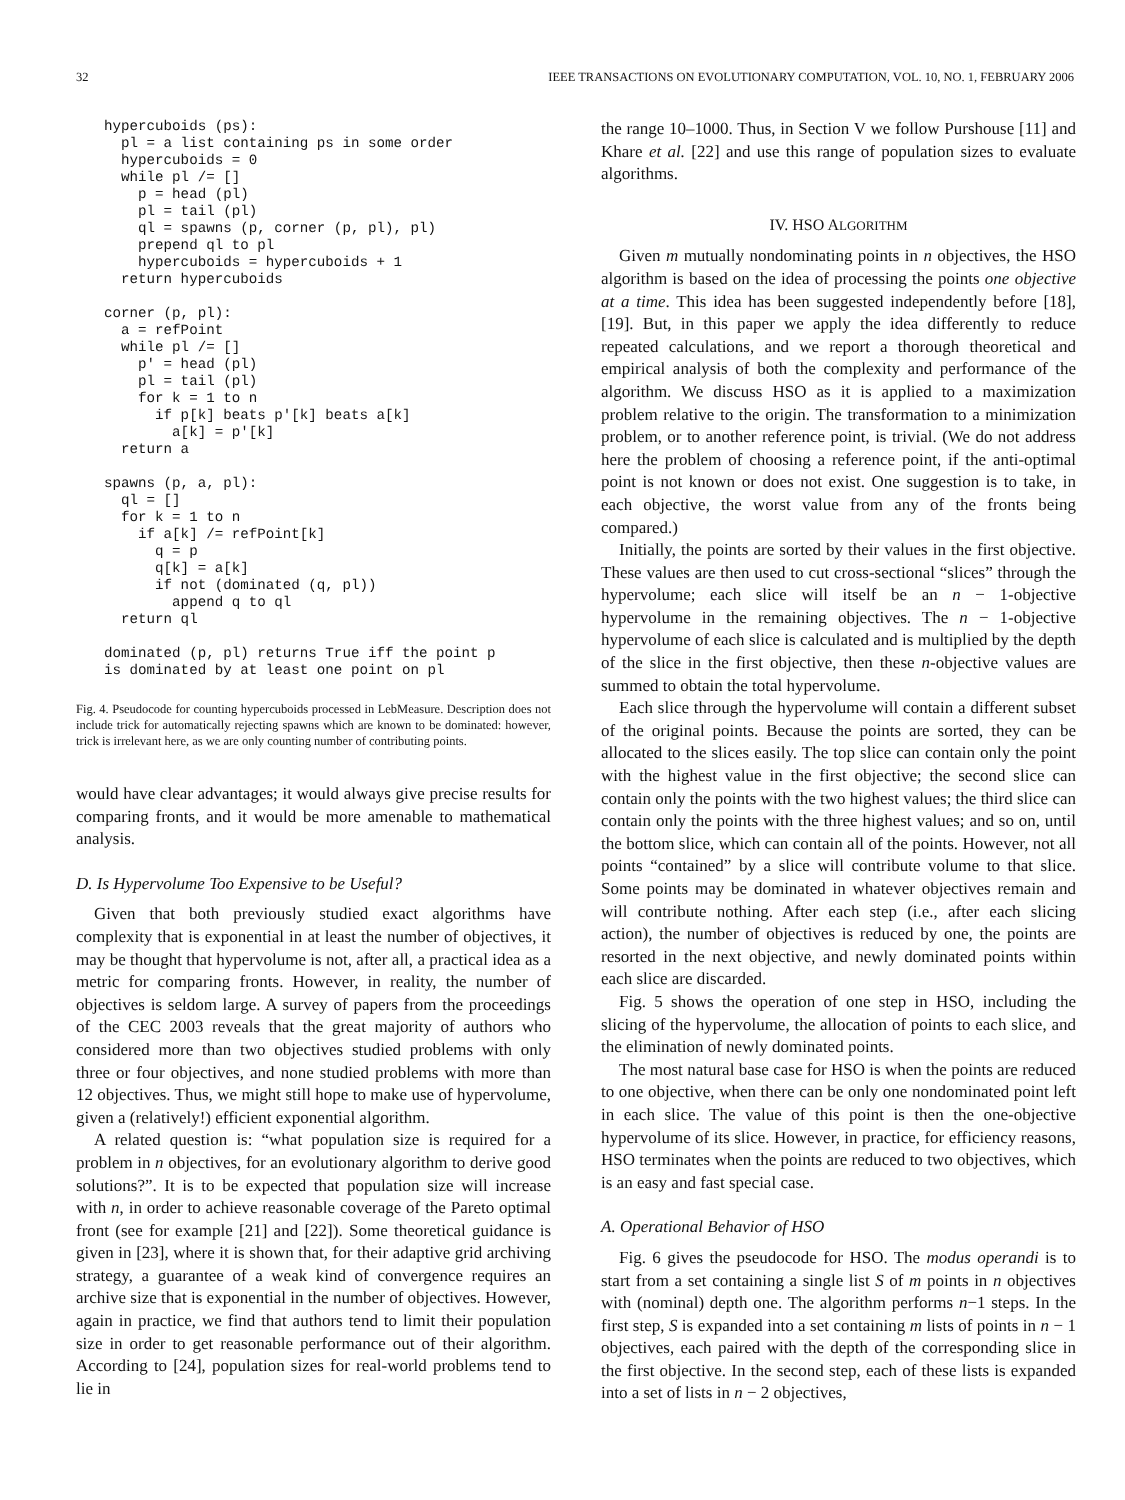32 IEEE TRANSACTIONS ON EVOLUTIONARY COMPUTATION, VOL. 10, NO. 1, FEBRUARY 2006
hypercuboids (ps):
  pl = a list containing ps in some order
  hypercuboids = 0
  while pl /= []
    p = head (pl)
    pl = tail (pl)
    ql = spawns (p, corner (p, pl), pl)
    prepend ql to pl
    hypercuboids = hypercuboids + 1
  return hypercuboids

corner (p, pl):
  a = refPoint
  while pl /= []
    p' = head (pl)
    pl = tail (pl)
    for k = 1 to n
      if p[k] beats p'[k] beats a[k]
        a[k] = p'[k]
  return a

spawns (p, a, pl):
  ql = []
  for k = 1 to n
    if a[k] /= refPoint[k]
      q = p
      q[k] = a[k]
      if not (dominated (q, pl))
        append q to ql
  return ql

dominated (p, pl) returns True iff the point p
is dominated by at least one point on pl
Fig. 4. Pseudocode for counting hypercuboids processed in LebMeasure. Description does not include trick for automatically rejecting spawns which are known to be dominated: however, trick is irrelevant here, as we are only counting number of contributing points.
would have clear advantages; it would always give precise results for comparing fronts, and it would be more amenable to mathematical analysis.
D. Is Hypervolume Too Expensive to be Useful?
Given that both previously studied exact algorithms have complexity that is exponential in at least the number of objectives, it may be thought that hypervolume is not, after all, a practical idea as a metric for comparing fronts. However, in reality, the number of objectives is seldom large. A survey of papers from the proceedings of the CEC 2003 reveals that the great majority of authors who considered more than two objectives studied problems with only three or four objectives, and none studied problems with more than 12 objectives. Thus, we might still hope to make use of hypervolume, given a (relatively!) efficient exponential algorithm.
A related question is: “what population size is required for a problem in n objectives, for an evolutionary algorithm to derive good solutions?”. It is to be expected that population size will increase with n, in order to achieve reasonable coverage of the Pareto optimal front (see for example [21] and [22]). Some theoretical guidance is given in [23], where it is shown that, for their adaptive grid archiving strategy, a guarantee of a weak kind of convergence requires an archive size that is exponential in the number of objectives. However, again in practice, we find that authors tend to limit their population size in order to get reasonable performance out of their algorithm. According to [24], population sizes for real-world problems tend to lie in
the range 10–1000. Thus, in Section V we follow Purshouse [11] and Khare et al. [22] and use this range of population sizes to evaluate algorithms.
IV. HSO ALGORITHM
Given m mutually nondominating points in n objectives, the HSO algorithm is based on the idea of processing the points one objective at a time. This idea has been suggested independently before [18], [19]. But, in this paper we apply the idea differently to reduce repeated calculations, and we report a thorough theoretical and empirical analysis of both the complexity and performance of the algorithm. We discuss HSO as it is applied to a maximization problem relative to the origin. The transformation to a minimization problem, or to another reference point, is trivial. (We do not address here the problem of choosing a reference point, if the anti-optimal point is not known or does not exist. One suggestion is to take, in each objective, the worst value from any of the fronts being compared.)
Initially, the points are sorted by their values in the first objective. These values are then used to cut cross-sectional “slices” through the hypervolume; each slice will itself be an n − 1-objective hypervolume in the remaining objectives. The n − 1-objective hypervolume of each slice is calculated and is multiplied by the depth of the slice in the first objective, then these n-objective values are summed to obtain the total hypervolume.
Each slice through the hypervolume will contain a different subset of the original points. Because the points are sorted, they can be allocated to the slices easily. The top slice can contain only the point with the highest value in the first objective; the second slice can contain only the points with the two highest values; the third slice can contain only the points with the three highest values; and so on, until the bottom slice, which can contain all of the points. However, not all points “contained” by a slice will contribute volume to that slice. Some points may be dominated in whatever objectives remain and will contribute nothing. After each step (i.e., after each slicing action), the number of objectives is reduced by one, the points are resorted in the next objective, and newly dominated points within each slice are discarded.
Fig. 5 shows the operation of one step in HSO, including the slicing of the hypervolume, the allocation of points to each slice, and the elimination of newly dominated points.
The most natural base case for HSO is when the points are reduced to one objective, when there can be only one nondominated point left in each slice. The value of this point is then the one-objective hypervolume of its slice. However, in practice, for efficiency reasons, HSO terminates when the points are reduced to two objectives, which is an easy and fast special case.
A. Operational Behavior of HSO
Fig. 6 gives the pseudocode for HSO. The modus operandi is to start from a set containing a single list S of m points in n objectives with (nominal) depth one. The algorithm performs n−1 steps. In the first step, S is expanded into a set containing m lists of points in n − 1 objectives, each paired with the depth of the corresponding slice in the first objective. In the second step, each of these lists is expanded into a set of lists in n − 2 objectives,